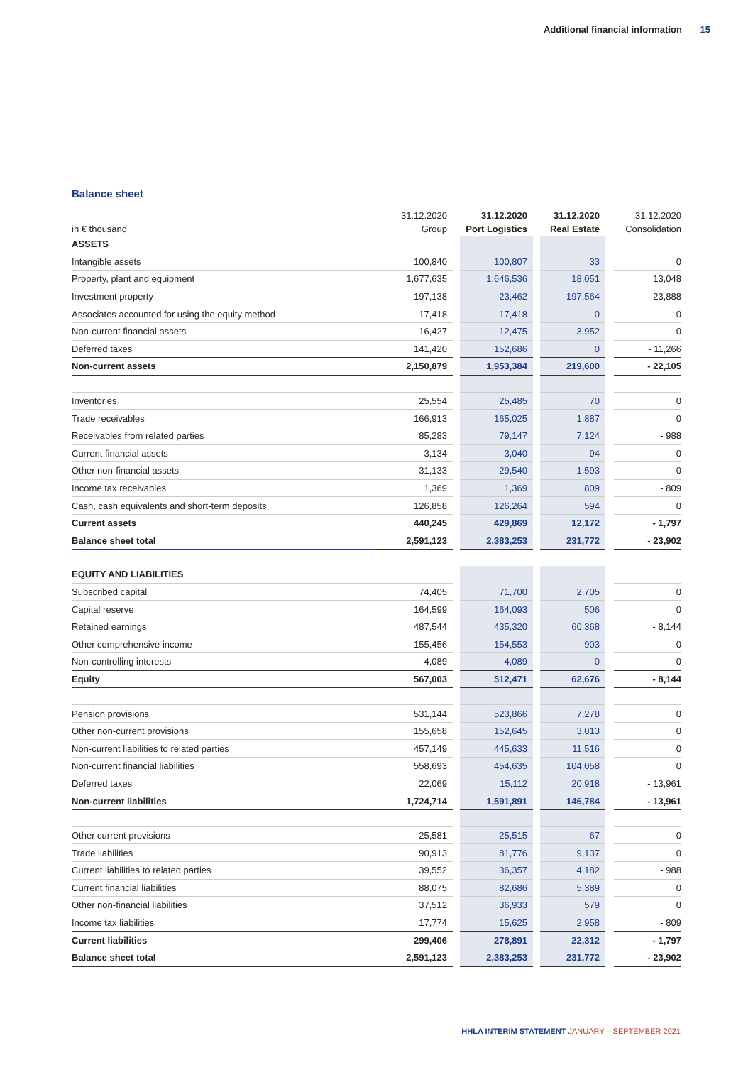Additional financial information 15
Balance sheet
| in € thousand | 31.12.2020 Group | | 31.12.2020 Port Logistics | | 31.12.2020 Real Estate | | 31.12.2020 Consolidation |
| --- | --- | --- | --- | --- | --- | --- | --- |
| ASSETS | | | | | | | |
| Intangible assets | 100,840 | | 100,807 | | 33 | | 0 |
| Property, plant and equipment | 1,677,635 | | 1,646,536 | | 18,051 | | 13,048 |
| Investment property | 197,138 | | 23,462 | | 197,564 | | - 23,888 |
| Associates accounted for using the equity method | 17,418 | | 17,418 | | 0 | | 0 |
| Non-current financial assets | 16,427 | | 12,475 | | 3,952 | | 0 |
| Deferred taxes | 141,420 | | 152,686 | | 0 | | - 11,266 |
| Non-current assets | 2,150,879 | | 1,953,384 | | 219,600 | | - 22,105 |
| Inventories | 25,554 | | 25,485 | | 70 | | 0 |
| Trade receivables | 166,913 | | 165,025 | | 1,887 | | 0 |
| Receivables from related parties | 85,283 | | 79,147 | | 7,124 | | - 988 |
| Current financial assets | 3,134 | | 3,040 | | 94 | | 0 |
| Other non-financial assets | 31,133 | | 29,540 | | 1,593 | | 0 |
| Income tax receivables | 1,369 | | 1,369 | | 809 | | - 809 |
| Cash, cash equivalents and short-term deposits | 126,858 | | 126,264 | | 594 | | 0 |
| Current assets | 440,245 | | 429,869 | | 12,172 | | - 1,797 |
| Balance sheet total | 2,591,123 | | 2,383,253 | | 231,772 | | - 23,902 |
| EQUITY AND LIABILITIES | | | | | | | |
| Subscribed capital | 74,405 | | 71,700 | | 2,705 | | 0 |
| Capital reserve | 164,599 | | 164,093 | | 506 | | 0 |
| Retained earnings | 487,544 | | 435,320 | | 60,368 | | - 8,144 |
| Other comprehensive income | - 155,456 | | - 154,553 | | - 903 | | 0 |
| Non-controlling interests | - 4,089 | | - 4,089 | | 0 | | 0 |
| Equity | 567,003 | | 512,471 | | 62,676 | | - 8,144 |
| Pension provisions | 531,144 | | 523,866 | | 7,278 | | 0 |
| Other non-current provisions | 155,658 | | 152,645 | | 3,013 | | 0 |
| Non-current liabilities to related parties | 457,149 | | 445,633 | | 11,516 | | 0 |
| Non-current financial liabilities | 558,693 | | 454,635 | | 104,058 | | 0 |
| Deferred taxes | 22,069 | | 15,112 | | 20,918 | | - 13,961 |
| Non-current liabilities | 1,724,714 | | 1,591,891 | | 146,784 | | - 13,961 |
| Other current provisions | 25,581 | | 25,515 | | 67 | | 0 |
| Trade liabilities | 90,913 | | 81,776 | | 9,137 | | 0 |
| Current liabilities to related parties | 39,552 | | 36,357 | | 4,182 | | - 988 |
| Current financial liabilities | 88,075 | | 82,686 | | 5,389 | | 0 |
| Other non-financial liabilities | 37,512 | | 36,933 | | 579 | | 0 |
| Income tax liabilities | 17,774 | | 15,625 | | 2,958 | | - 809 |
| Current liabilities | 299,406 | | 278,891 | | 22,312 | | - 1,797 |
| Balance sheet total | 2,591,123 | | 2,383,253 | | 231,772 | | - 23,902 |
HHLA INTERIM STATEMENT JANUARY – SEPTEMBER 2021